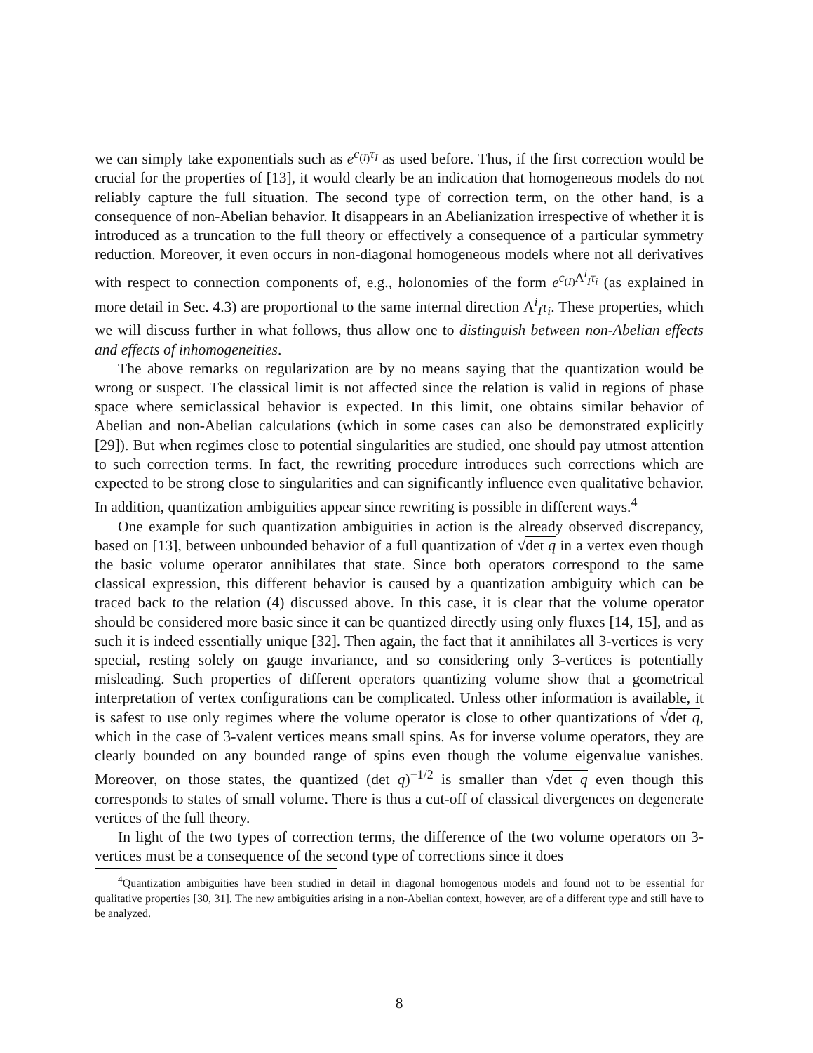we can simply take exponentials such as e<sup>c<sub>(I)</sub>τ<sub>I</sub></sup> as used before. Thus, if the first correction would be crucial for the properties of [13], it would clearly be an indication that homogeneous models do not reliably capture the full situation. The second type of correction term, on the other hand, is a consequence of non-Abelian behavior. It disappears in an Abelianization irrespective of whether it is introduced as a truncation to the full theory or effectively a consequence of a particular symmetry reduction. Moreover, it even occurs in non-diagonal homogeneous models where not all derivatives with respect to connection components of, e.g., holonomies of the form e<sup>c<sub>(I)</sub>Λ<sup>i</sup><sub>I</sub>τ<sub>i</sub></sup> (as explained in more detail in Sec. 4.3) are proportional to the same internal direction Λ<sup>i</sup><sub>I</sub>τ<sub>i</sub>. These properties, which we will discuss further in what follows, thus allow one to distinguish between non-Abelian effects and effects of inhomogeneities.
The above remarks on regularization are by no means saying that the quantization would be wrong or suspect. The classical limit is not affected since the relation is valid in regions of phase space where semiclassical behavior is expected. In this limit, one obtains similar behavior of Abelian and non-Abelian calculations (which in some cases can also be demonstrated explicitly [29]). But when regimes close to potential singularities are studied, one should pay utmost attention to such correction terms. In fact, the rewriting procedure introduces such corrections which are expected to be strong close to singularities and can significantly influence even qualitative behavior. In addition, quantization ambiguities appear since rewriting is possible in different ways.<sup>4</sup>
One example for such quantization ambiguities in action is the already observed discrepancy, based on [13], between unbounded behavior of a full quantization of √det q in a vertex even though the basic volume operator annihilates that state. Since both operators correspond to the same classical expression, this different behavior is caused by a quantization ambiguity which can be traced back to the relation (4) discussed above. In this case, it is clear that the volume operator should be considered more basic since it can be quantized directly using only fluxes [14, 15], and as such it is indeed essentially unique [32]. Then again, the fact that it annihilates all 3-vertices is very special, resting solely on gauge invariance, and so considering only 3-vertices is potentially misleading. Such properties of different operators quantizing volume show that a geometrical interpretation of vertex configurations can be complicated. Unless other information is available, it is safest to use only regimes where the volume operator is close to other quantizations of √det q, which in the case of 3-valent vertices means small spins. As for inverse volume operators, they are clearly bounded on any bounded range of spins even though the volume eigenvalue vanishes. Moreover, on those states, the quantized (det q)<sup>−1/2</sup> is smaller than √det q even though this corresponds to states of small volume. There is thus a cut-off of classical divergences on degenerate vertices of the full theory.
In light of the two types of correction terms, the difference of the two volume operators on 3-vertices must be a consequence of the second type of corrections since it does
<sup>4</sup> Quantization ambiguities have been studied in detail in diagonal homogenous models and found not to be essential for qualitative properties [30, 31]. The new ambiguities arising in a non-Abelian context, however, are of a different type and still have to be analyzed.
8